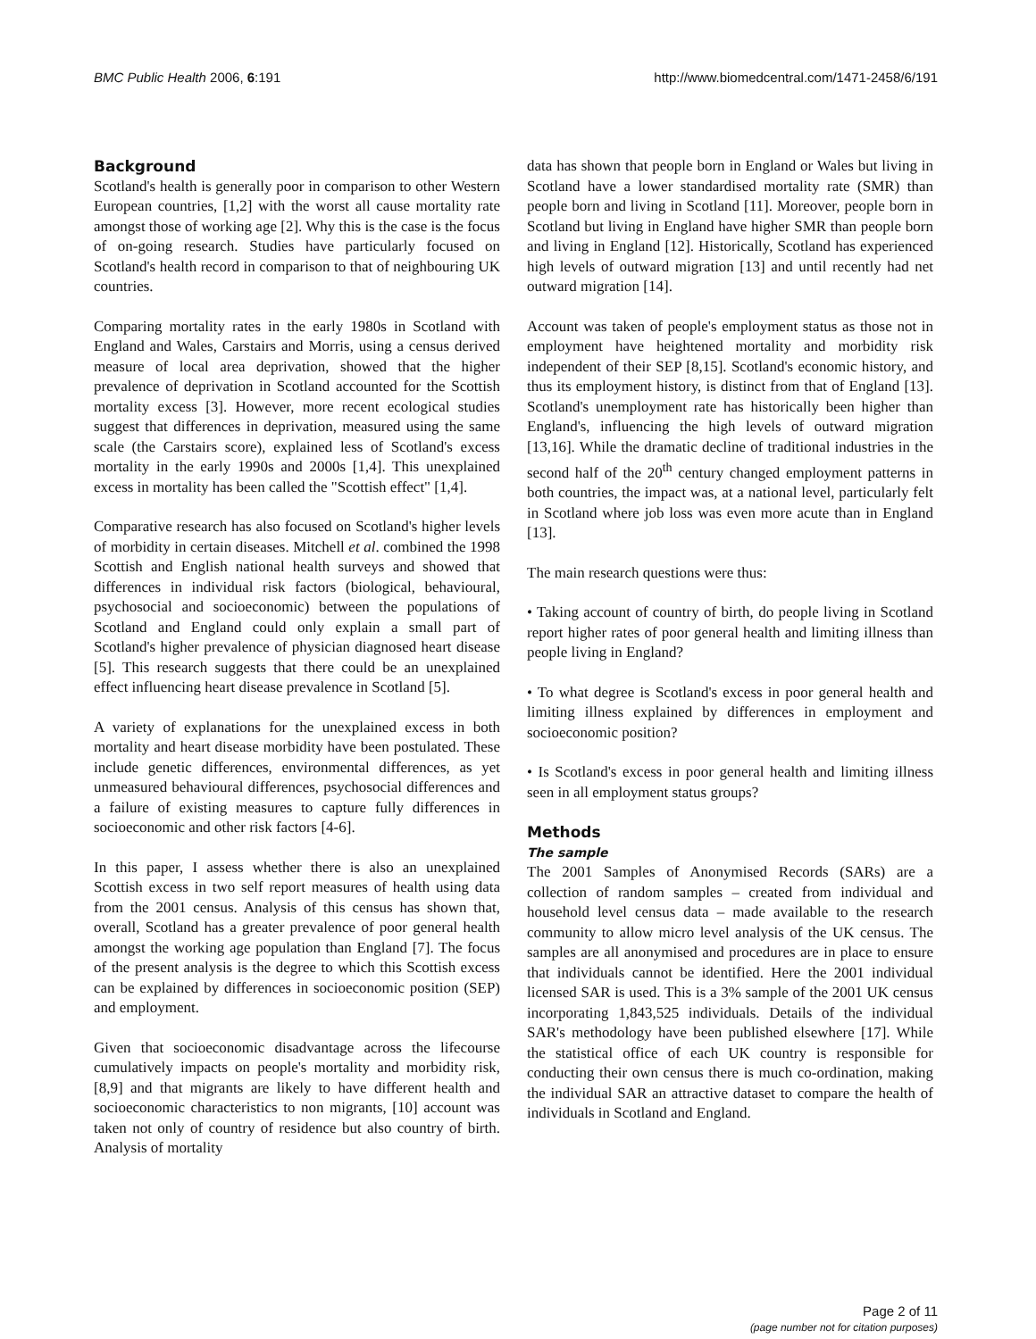BMC Public Health 2006, 6:191 http://www.biomedcentral.com/1471-2458/6/191
Background
Scotland's health is generally poor in comparison to other Western European countries, [1,2] with the worst all cause mortality rate amongst those of working age [2]. Why this is the case is the focus of on-going research. Studies have particularly focused on Scotland's health record in comparison to that of neighbouring UK countries.
Comparing mortality rates in the early 1980s in Scotland with England and Wales, Carstairs and Morris, using a census derived measure of local area deprivation, showed that the higher prevalence of deprivation in Scotland accounted for the Scottish mortality excess [3]. However, more recent ecological studies suggest that differences in deprivation, measured using the same scale (the Carstairs score), explained less of Scotland's excess mortality in the early 1990s and 2000s [1,4]. This unexplained excess in mortality has been called the "Scottish effect" [1,4].
Comparative research has also focused on Scotland's higher levels of morbidity in certain diseases. Mitchell et al. combined the 1998 Scottish and English national health surveys and showed that differences in individual risk factors (biological, behavioural, psychosocial and socioeconomic) between the populations of Scotland and England could only explain a small part of Scotland's higher prevalence of physician diagnosed heart disease [5]. This research suggests that there could be an unexplained effect influencing heart disease prevalence in Scotland [5].
A variety of explanations for the unexplained excess in both mortality and heart disease morbidity have been postulated. These include genetic differences, environmental differences, as yet unmeasured behavioural differences, psychosocial differences and a failure of existing measures to capture fully differences in socioeconomic and other risk factors [4-6].
In this paper, I assess whether there is also an unexplained Scottish excess in two self report measures of health using data from the 2001 census. Analysis of this census has shown that, overall, Scotland has a greater prevalence of poor general health amongst the working age population than England [7]. The focus of the present analysis is the degree to which this Scottish excess can be explained by differences in socioeconomic position (SEP) and employment.
Given that socioeconomic disadvantage across the lifecourse cumulatively impacts on people's mortality and morbidity risk, [8,9] and that migrants are likely to have different health and socioeconomic characteristics to non migrants, [10] account was taken not only of country of residence but also country of birth. Analysis of mortality
data has shown that people born in England or Wales but living in Scotland have a lower standardised mortality rate (SMR) than people born and living in Scotland [11]. Moreover, people born in Scotland but living in England have higher SMR than people born and living in England [12]. Historically, Scotland has experienced high levels of outward migration [13] and until recently had net outward migration [14].
Account was taken of people's employment status as those not in employment have heightened mortality and morbidity risk independent of their SEP [8,15]. Scotland's economic history, and thus its employment history, is distinct from that of England [13]. Scotland's unemployment rate has historically been higher than England's, influencing the high levels of outward migration [13,16]. While the dramatic decline of traditional industries in the second half of the 20<sup>th</sup> century changed employment patterns in both countries, the impact was, at a national level, particularly felt in Scotland where job loss was even more acute than in England [13].
The main research questions were thus:
• Taking account of country of birth, do people living in Scotland report higher rates of poor general health and limiting illness than people living in England?
• To what degree is Scotland's excess in poor general health and limiting illness explained by differences in employment and socioeconomic position?
• Is Scotland's excess in poor general health and limiting illness seen in all employment status groups?
Methods
The sample
The 2001 Samples of Anonymised Records (SARs) are a collection of random samples – created from individual and household level census data – made available to the research community to allow micro level analysis of the UK census. The samples are all anonymised and procedures are in place to ensure that individuals cannot be identified. Here the 2001 individual licensed SAR is used. This is a 3% sample of the 2001 UK census incorporating 1,843,525 individuals. Details of the individual SAR's methodology have been published elsewhere [17]. While the statistical office of each UK country is responsible for conducting their own census there is much co-ordination, making the individual SAR an attractive dataset to compare the health of individuals in Scotland and England.
Page 2 of 11
(page number not for citation purposes)